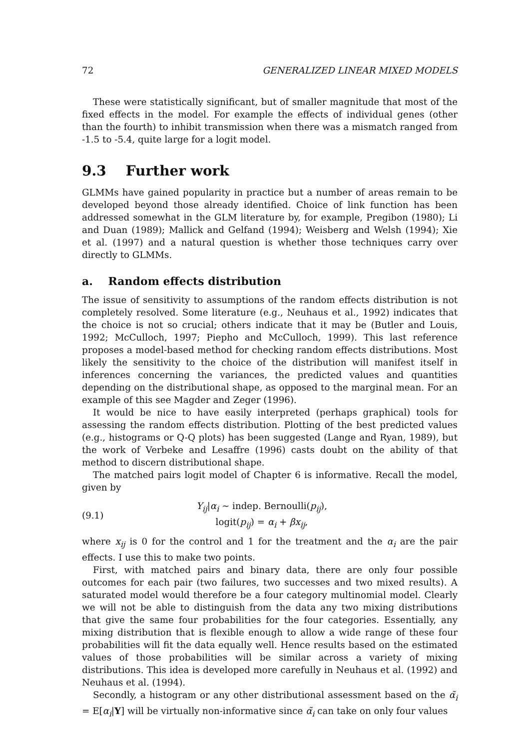72 GENERALIZED LINEAR MIXED MODELS
These were statistically significant, but of smaller magnitude that most of the fixed effects in the model. For example the effects of individual genes (other than the fourth) to inhibit transmission when there was a mismatch ranged from -1.5 to -5.4, quite large for a logit model.
9.3 Further work
GLMMs have gained popularity in practice but a number of areas remain to be developed beyond those already identified. Choice of link function has been addressed somewhat in the GLM literature by, for example, Pregibon (1980); Li and Duan (1989); Mallick and Gelfand (1994); Weisberg and Welsh (1994); Xie et al. (1997) and a natural question is whether those techniques carry over directly to GLMMs.
a. Random effects distribution
The issue of sensitivity to assumptions of the random effects distribution is not completely resolved. Some literature (e.g., Neuhaus et al., 1992) indicates that the choice is not so crucial; others indicate that it may be (Butler and Louis, 1992; McCulloch, 1997; Piepho and McCulloch, 1999). This last reference proposes a model-based method for checking random effects distributions. Most likely the sensitivity to the choice of the distribution will manifest itself in inferences concerning the variances, the predicted values and quantities depending on the distributional shape, as opposed to the marginal mean. For an example of this see Magder and Zeger (1996).
It would be nice to have easily interpreted (perhaps graphical) tools for assessing the random effects distribution. Plotting of the best predicted values (e.g., histograms or Q-Q plots) has been suggested (Lange and Ryan, 1989), but the work of Verbeke and Lesaffre (1996) casts doubt on the ability of that method to discern distributional shape.
The matched pairs logit model of Chapter 6 is informative. Recall the model, given by
(9.1)
Y<sub>ij</sub>|α<sub>i</sub> ∼ indep. Bernoulli(p<sub>ij</sub>),
logit(p<sub>ij</sub>) = α<sub>i</sub> + βx<sub>ij</sub>,
where x<sub>ij</sub> is 0 for the control and 1 for the treatment and the α<sub>i</sub> are the pair effects. I use this to make two points.
First, with matched pairs and binary data, there are only four possible outcomes for each pair (two failures, two successes and two mixed results). A saturated model would therefore be a four category multinomial model. Clearly we will not be able to distinguish from the data any two mixing distributions that give the same four probabilities for the four categories. Essentially, any mixing distribution that is flexible enough to allow a wide range of these four probabilities will fit the data equally well. Hence results based on the estimated values of those probabilities will be similar across a variety of mixing distributions. This idea is developed more carefully in Neuhaus et al. (1992) and Neuhaus et al. (1994).
Secondly, a histogram or any other distributional assessment based on the α̃<sub>i</sub> = E[α<sub>i</sub>|Y] will be virtually non-informative since α̃<sub>i</sub> can take on only four values